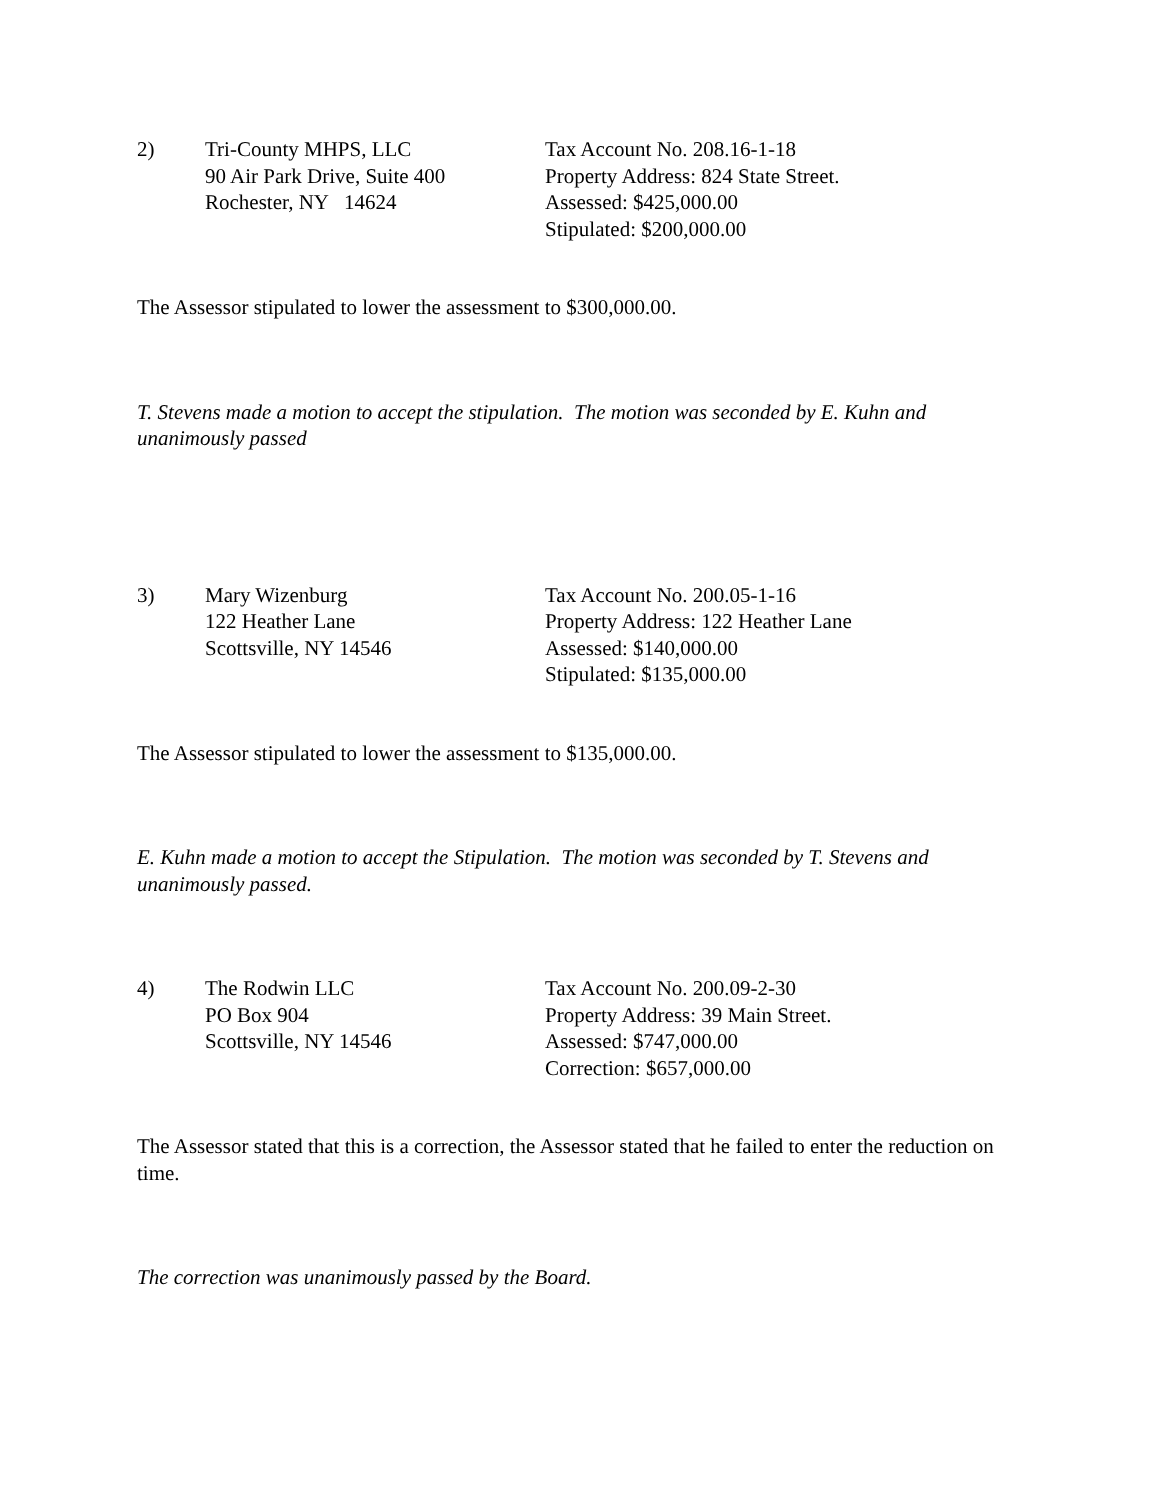2)
Tri-County MHPS, LLC
90 Air Park Drive, Suite 400
Rochester, NY 14624
Tax Account No. 208.16-1-18
Property Address: 824 State Street.
Assessed: $425,000.00
Stipulated: $200,000.00
The Assessor stipulated to lower the assessment to $300,000.00.
T. Stevens made a motion to accept the stipulation. The motion was seconded by E. Kuhn and unanimously passed
3)
Mary Wizenburg
122 Heather Lane
Scottsville, NY 14546
Tax Account No. 200.05-1-16
Property Address: 122 Heather Lane
Assessed: $140,000.00
Stipulated: $135,000.00
The Assessor stipulated to lower the assessment to $135,000.00.
E. Kuhn made a motion to accept the Stipulation. The motion was seconded by T. Stevens and unanimously passed.
4)
The Rodwin LLC
PO Box 904
Scottsville, NY 14546
Tax Account No. 200.09-2-30
Property Address: 39 Main Street.
Assessed: $747,000.00
Correction: $657,000.00
The Assessor stated that this is a correction, the Assessor stated that he failed to enter the reduction on time.
The correction was unanimously passed by the Board.